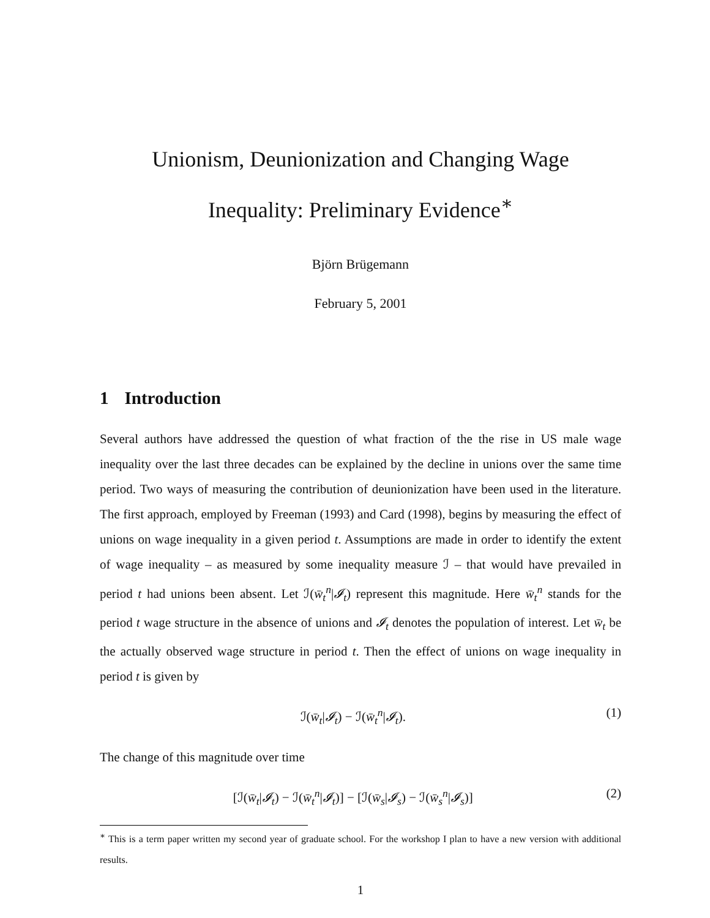Unionism, Deunionization and Changing Wage
Inequality: Preliminary Evidence<sup>∗</sup>
Björn Brügemann
February 5, 2001
1 Introduction
Several authors have addressed the question of what fraction of the the rise in US male wage inequality over the last three decades can be explained by the decline in unions over the same time period. Two ways of measuring the contribution of deunionization have been used in the literature. The first approach, employed by Freeman (1993) and Card (1998), begins by measuring the effect of unions on wage inequality in a given period t. Assumptions are made in order to identify the extent of wage inequality – as measured by some inequality measure ℐ – that would have prevailed in period t had unions been absent. Let ℐ(w̄<sub>t</sub><sup>n</sup>|𝓘<sub>t</sub>) represent this magnitude. Here w̄<sub>t</sub><sup>n</sup> stands for the period t wage structure in the absence of unions and 𝓘<sub>t</sub> denotes the population of interest. Let w̄<sub>t</sub> be the actually observed wage structure in period t. Then the effect of unions on wage inequality in period t is given by
ℐ(w̄<sub>t</sub>|𝓘<sub>t</sub>) − ℐ(w̄<sub>t</sub><sup>n</sup>|𝓘<sub>t</sub>). (1)
The change of this magnitude over time
[ℐ(w̄<sub>t</sub>|𝓘<sub>t</sub>) − ℐ(w̄<sub>t</sub><sup>n</sup>|𝓘<sub>t</sub>)] − [ℐ(w̄<sub>s</sub>|𝓘<sub>s</sub>) − ℐ(w̄<sub>s</sub><sup>n</sup>|𝓘<sub>s</sub>)] (2)
<sup>∗</sup> This is a term paper written my second year of graduate school. For the workshop I plan to have a new version with additional results.
1